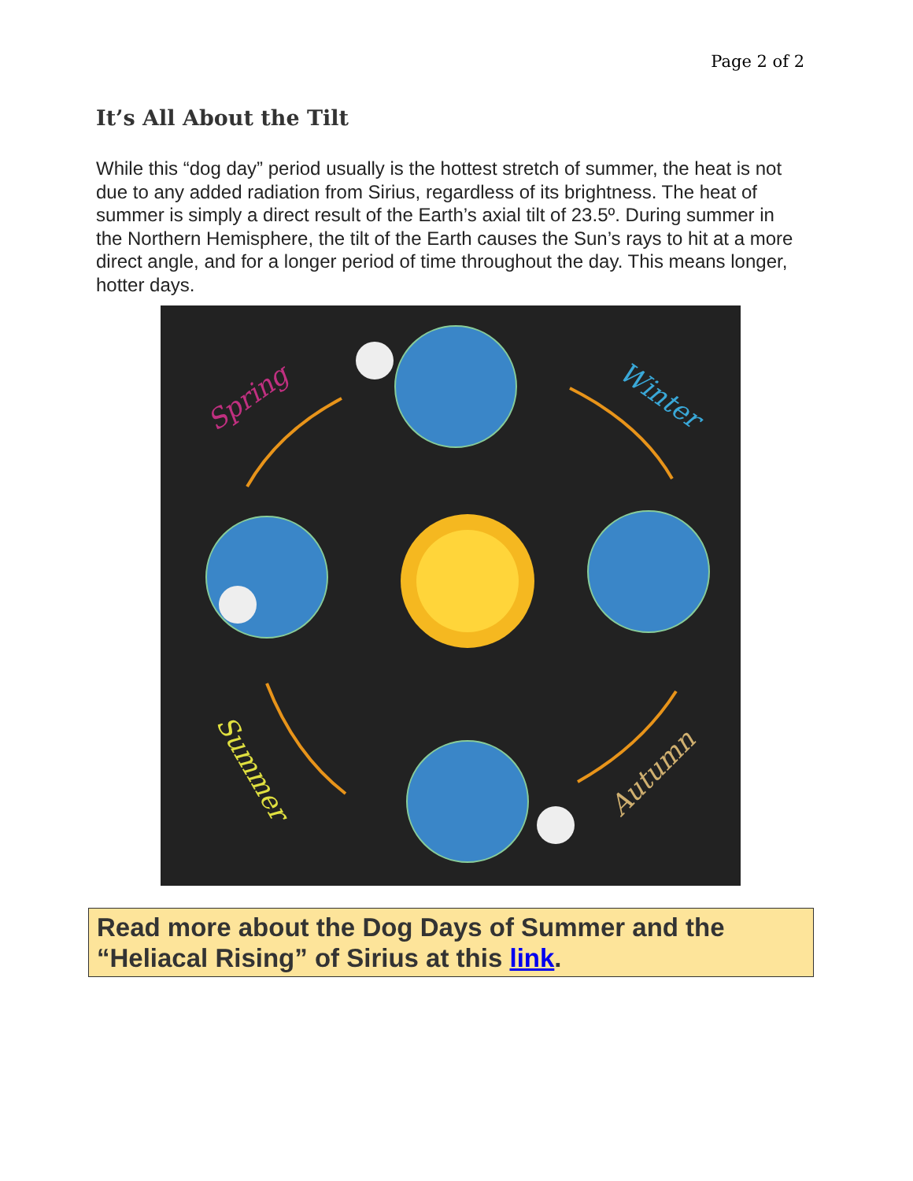Page 2 of 2
It’s All About the Tilt
While this “dog day” period usually is the hottest stretch of summer, the heat is not due to any added radiation from Sirius, regardless of its brightness. The heat of summer is simply a direct result of the Earth’s axial tilt of 23.5º. During summer in the Northern Hemisphere, the tilt of the Earth causes the Sun’s rays to hit at a more direct angle, and for a longer period of time throughout the day. This means longer, hotter days.
Spring
Winter
Summer
Autumn
Read more about the Dog Days of Summer and the “Heliacal Rising” of Sirius at this link.